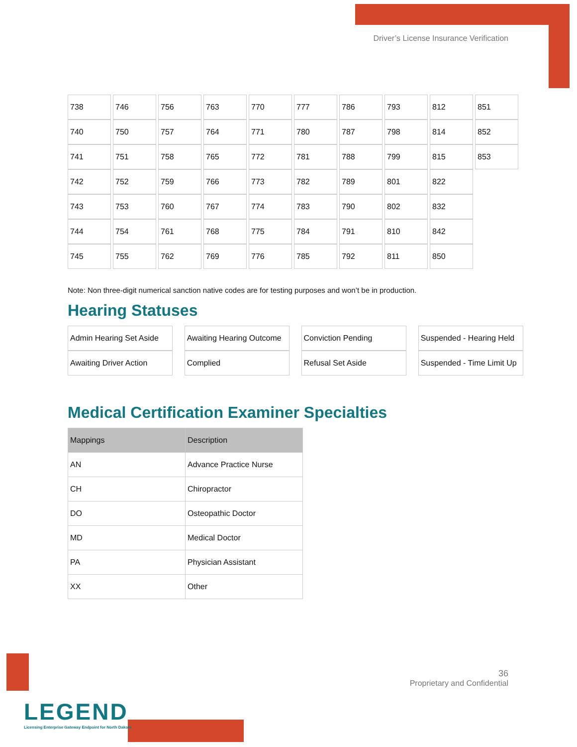Driver’s License Insurance Verification
| 738 | 746 | 756 | 763 | 770 | 777 | 786 | 793 | 812 | 851 |
| 740 | 750 | 757 | 764 | 771 | 780 | 787 | 798 | 814 | 852 |
| 741 | 751 | 758 | 765 | 772 | 781 | 788 | 799 | 815 | 853 |
| 742 | 752 | 759 | 766 | 773 | 782 | 789 | 801 | 822 | |
| 743 | 753 | 760 | 767 | 774 | 783 | 790 | 802 | 832 | |
| 744 | 754 | 761 | 768 | 775 | 784 | 791 | 810 | 842 | |
| 745 | 755 | 762 | 769 | 776 | 785 | 792 | 811 | 850 | |
Note: Non three-digit numerical sanction native codes are for testing purposes and won’t be in production.
Hearing Statuses
| Admin Hearing Set Aside | Awaiting Hearing Outcome | Conviction Pending | Suspended - Hearing Held |
| Awaiting Driver Action | Complied | Refusal Set Aside | Suspended - Time Limit Up |
Medical Certification Examiner Specialties
| Mappings | Description |
| --- | --- |
| AN | Advance Practice Nurse |
| CH | Chiropractor |
| DO | Osteopathic Doctor |
| MD | Medical Doctor |
| PA | Physician Assistant |
| XX | Other |
36
Proprietary and Confidential
LEGEND
Licensing Enterprise Gateway Endpoint for North Dakota